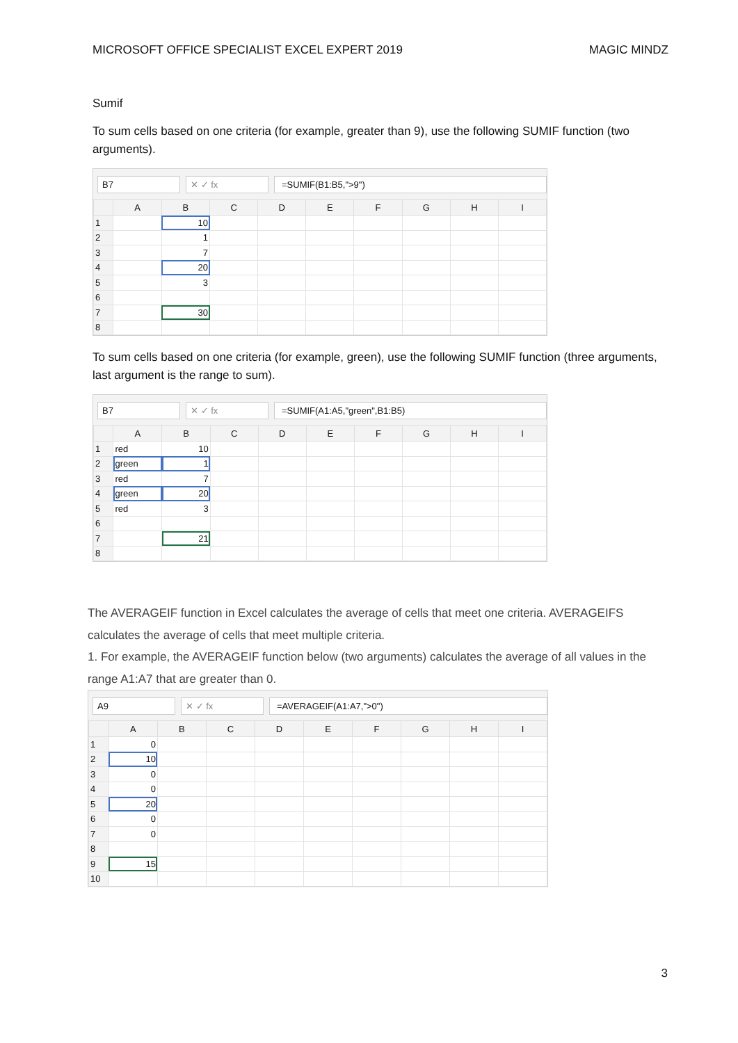MICROSOFT OFFICE SPECIALIST EXCEL EXPERT 2019 MAGIC MINDZ
Sumif
To sum cells based on one criteria (for example, greater than 9), use the following SUMIF function (two arguments).
B7 ✕ ✓ fx =SUMIF(B1:B5,">9")
| | A | B | C | D | E | F | G | H | I |
| --- | --- | --- | --- | --- | --- | --- | --- | --- | --- |
| 1 | | 10 | | | | | | | |
| 2 | | 1 | | | | | | | |
| 3 | | 7 | | | | | | | |
| 4 | | 20 | | | | | | | |
| 5 | | 3 | | | | | | | |
| 6 | | | | | | | | | |
| 7 | | 30 | | | | | | | |
| 8 | | | | | | | | | |
To sum cells based on one criteria (for example, green), use the following SUMIF function (three arguments, last argument is the range to sum).
B7 ✕ ✓ fx =SUMIF(A1:A5,"green",B1:B5)
| | A | B | C | D | E | F | G | H | I |
| --- | --- | --- | --- | --- | --- | --- | --- | --- | --- |
| 1 | red | 10 | | | | | | | |
| 2 | green | 1 | | | | | | | |
| 3 | red | 7 | | | | | | | |
| 4 | green | 20 | | | | | | | |
| 5 | red | 3 | | | | | | | |
| 6 | | | | | | | | | |
| 7 | | 21 | | | | | | | |
| 8 | | | | | | | | | |
The AVERAGEIF function in Excel calculates the average of cells that meet one criteria. AVERAGEIFS calculates the average of cells that meet multiple criteria.
1. For example, the AVERAGEIF function below (two arguments) calculates the average of all values in the range A1:A7 that are greater than 0.
A9 ✕ ✓ fx =AVERAGEIF(A1:A7,">0")
| | A | B | C | D | E | F | G | H | I |
| --- | --- | --- | --- | --- | --- | --- | --- | --- | --- |
| 1 | 0 | | | | | | | | |
| 2 | 10 | | | | | | | | |
| 3 | 0 | | | | | | | | |
| 4 | 0 | | | | | | | | |
| 5 | 20 | | | | | | | | |
| 6 | 0 | | | | | | | | |
| 7 | 0 | | | | | | | | |
| 8 | | | | | | | | | |
| 9 | 15 | | | | | | | | |
| 10 | | | | | | | | | |
3